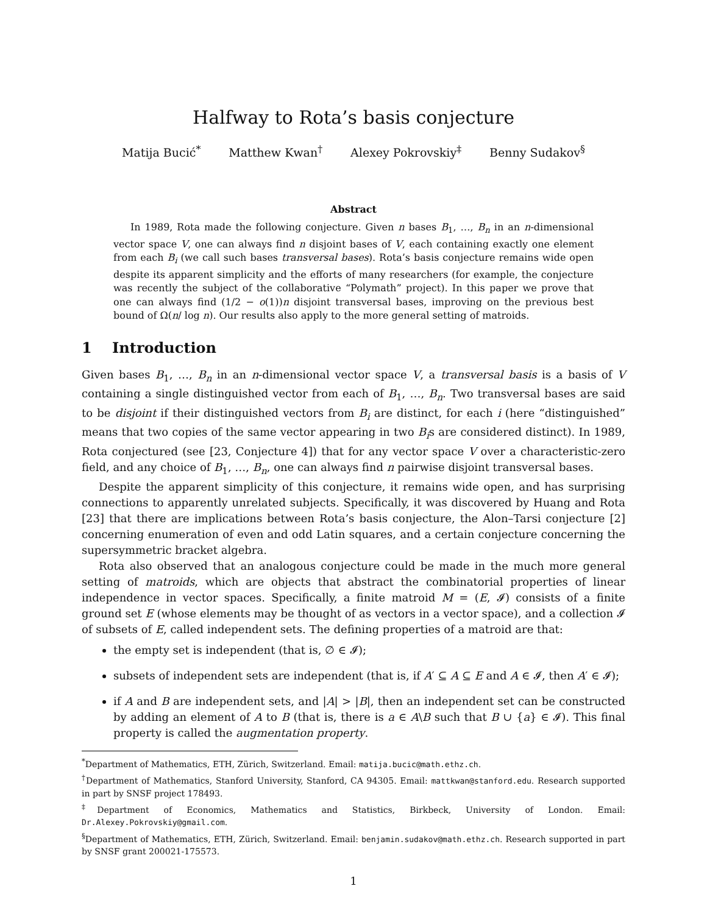Halfway to Rota’s basis conjecture
Matija Bucić<sup>*</sup> Matthew Kwan<sup>†</sup> Alexey Pokrovskiy<sup>‡</sup> Benny Sudakov<sup>§</sup>
Abstract
In 1989, Rota made the following conjecture. Given n bases B<sub>1</sub>, …, B<sub>n</sub> in an n-dimensional vector space V, one can always find n disjoint bases of V, each containing exactly one element from each B<sub>i</sub> (we call such bases transversal bases). Rota’s basis conjecture remains wide open despite its apparent simplicity and the efforts of many researchers (for example, the conjecture was recently the subject of the collaborative “Polymath” project). In this paper we prove that one can always find (1/2 − o(1))n disjoint transversal bases, improving on the previous best bound of Ω(n/ log n). Our results also apply to the more general setting of matroids.
1 Introduction
Given bases B<sub>1</sub>, …, B<sub>n</sub> in an n-dimensional vector space V, a transversal basis is a basis of V containing a single distinguished vector from each of B<sub>1</sub>, …, B<sub>n</sub>. Two transversal bases are said to be disjoint if their distinguished vectors from B<sub>i</sub> are distinct, for each i (here “distinguished” means that two copies of the same vector appearing in two B<sub>i</sub>s are considered distinct). In 1989, Rota conjectured (see [23, Conjecture 4]) that for any vector space V over a characteristic-zero field, and any choice of B<sub>1</sub>, …, B<sub>n</sub>, one can always find n pairwise disjoint transversal bases.
Despite the apparent simplicity of this conjecture, it remains wide open, and has surprising connections to apparently unrelated subjects. Specifically, it was discovered by Huang and Rota [23] that there are implications between Rota’s basis conjecture, the Alon–Tarsi conjecture [2] concerning enumeration of even and odd Latin squares, and a certain conjecture concerning the supersymmetric bracket algebra.
Rota also observed that an analogous conjecture could be made in the much more general setting of matroids, which are objects that abstract the combinatorial properties of linear independence in vector spaces. Specifically, a finite matroid M = (E, 𝓘) consists of a finite ground set E (whose elements may be thought of as vectors in a vector space), and a collection 𝓘 of subsets of E, called independent sets. The defining properties of a matroid are that:
the empty set is independent (that is, ∅ ∈ 𝓘);
subsets of independent sets are independent (that is, if A′ ⊆ A ⊆ E and A ∈ 𝓘, then A′ ∈ 𝓘);
if A and B are independent sets, and |A| > |B|, then an independent set can be constructed by adding an element of A to B (that is, there is a ∈ A\B such that B ∪ {a} ∈ 𝓘). This final property is called the augmentation property.
<sup>*</sup> Department of Mathematics, ETH, Zürich, Switzerland. Email: matija.bucic@math.ethz.ch.
<sup>†</sup> Department of Mathematics, Stanford University, Stanford, CA 94305. Email: mattkwan@stanford.edu. Research supported in part by SNSF project 178493.
<sup>‡</sup> Department of Economics, Mathematics and Statistics, Birkbeck, University of London. Email: Dr.Alexey.Pokrovskiy@gmail.com.
<sup>§</sup> Department of Mathematics, ETH, Zürich, Switzerland. Email: benjamin.sudakov@math.ethz.ch. Research supported in part by SNSF grant 200021-175573.
1